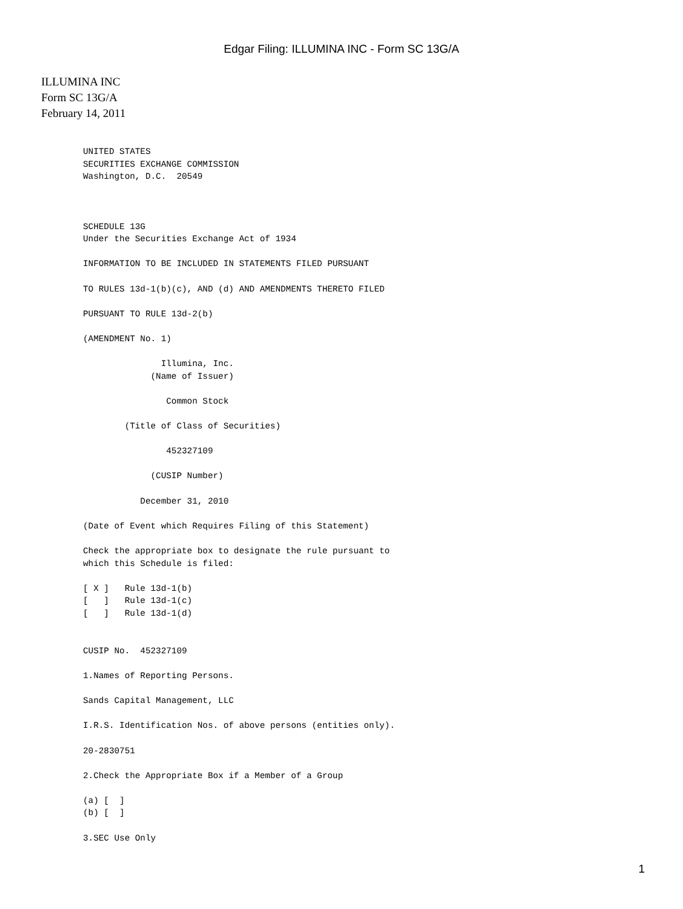Edgar Filing: ILLUMINA INC - Form SC 13G/A
ILLUMINA INC
Form SC 13G/A
February 14, 2011
UNITED STATES
SECURITIES EXCHANGE COMMISSION
Washington, D.C.  20549



SCHEDULE 13G
Under the Securities Exchange Act of 1934

INFORMATION TO BE INCLUDED IN STATEMENTS FILED PURSUANT

TO RULES 13d-1(b)(c), AND (d) AND AMENDMENTS THERETO FILED

PURSUANT TO RULE 13d-2(b)

(AMENDMENT No. 1)

               Illumina, Inc.
             (Name of Issuer)

                Common Stock

        (Title of Class of Securities)

                452327109

             (CUSIP Number)

           December 31, 2010

(Date of Event which Requires Filing of this Statement)

Check the appropriate box to designate the rule pursuant to
which this Schedule is filed:

[ X ]   Rule 13d-1(b)
[   ]   Rule 13d-1(c)
[   ]   Rule 13d-1(d)


CUSIP No.  452327109

1.Names of Reporting Persons.

Sands Capital Management, LLC

I.R.S. Identification Nos. of above persons (entities only).

20-2830751

2.Check the Appropriate Box if a Member of a Group

(a) [  ]
(b) [  ]

3.SEC Use Only
1